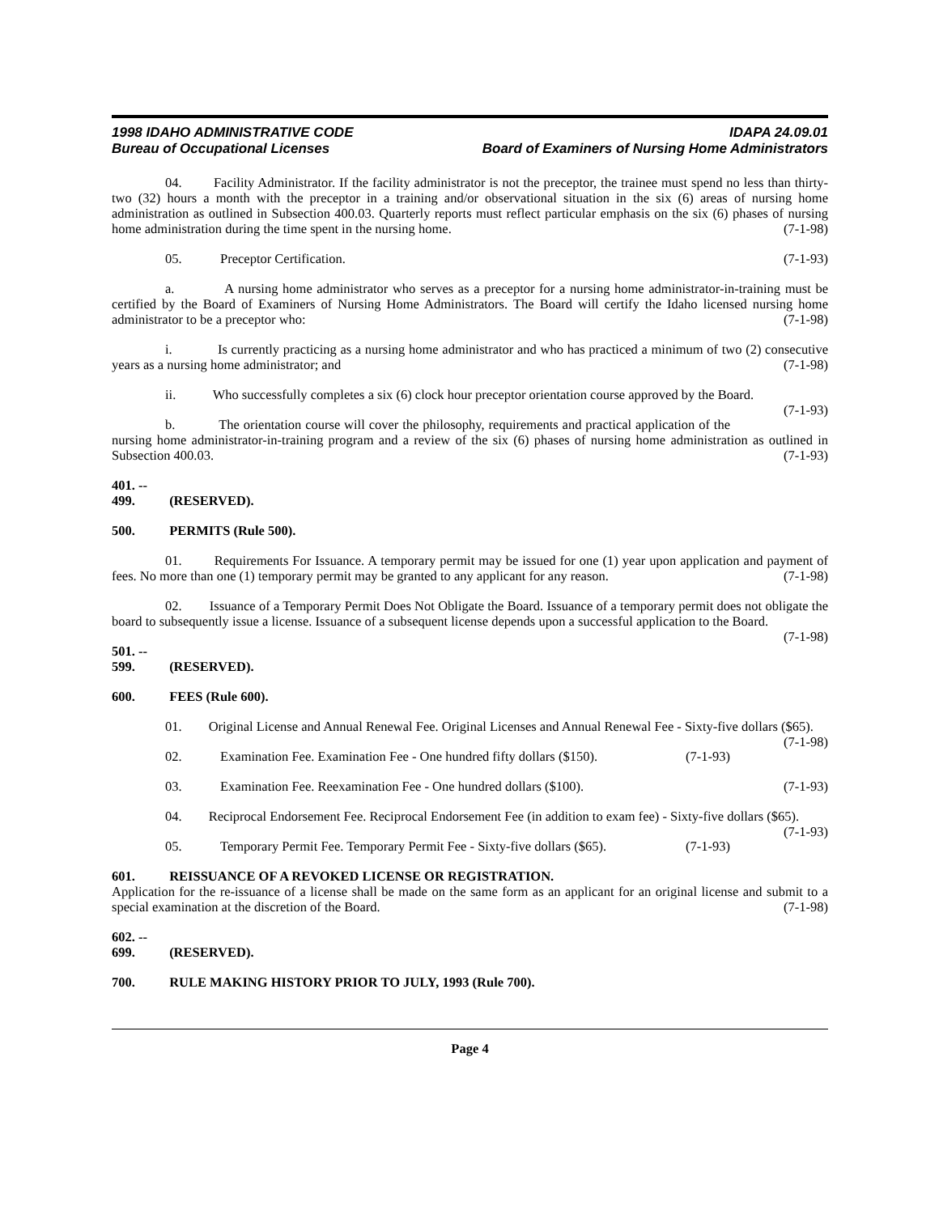1998 IDAHO ADMINISTRATIVE CODE IDAPA 24.09.01
Bureau of Occupational Licenses Board of Examiners of Nursing Home Administrators
04. Facility Administrator. If the facility administrator is not the preceptor, the trainee must spend no less than thirty-two (32) hours a month with the preceptor in a training and/or observational situation in the six (6) areas of nursing home administration as outlined in Subsection 400.03. Quarterly reports must reflect particular emphasis on the six (6) phases of nursing home administration during the time spent in the nursing home. (7-1-98)
05. Preceptor Certification. (7-1-93)
a. A nursing home administrator who serves as a preceptor for a nursing home administrator-in-training must be certified by the Board of Examiners of Nursing Home Administrators. The Board will certify the Idaho licensed nursing home administrator to be a preceptor who: (7-1-98)
i. Is currently practicing as a nursing home administrator and who has practiced a minimum of two (2) consecutive years as a nursing home administrator; and (7-1-98)
ii. Who successfully completes a six (6) clock hour preceptor orientation course approved by the Board. (7-1-93)
b. The orientation course will cover the philosophy, requirements and practical application of the nursing home administrator-in-training program and a review of the six (6) phases of nursing home administration as outlined in Subsection 400.03. (7-1-93)
401. -- 499. (RESERVED).
500. PERMITS (Rule 500).
01. Requirements For Issuance. A temporary permit may be issued for one (1) year upon application and payment of fees. No more than one (1) temporary permit may be granted to any applicant for any reason. (7-1-98)
02. Issuance of a Temporary Permit Does Not Obligate the Board. Issuance of a temporary permit does not obligate the board to subsequently issue a license. Issuance of a subsequent license depends upon a successful application to the Board. (7-1-98)
501. -- 599. (RESERVED).
600. FEES (Rule 600).
01. Original License and Annual Renewal Fee. Original Licenses and Annual Renewal Fee - Sixty-five dollars ($65). (7-1-98)
02. Examination Fee. Examination Fee - One hundred fifty dollars ($150). (7-1-93)
03. Examination Fee. Reexamination Fee - One hundred dollars ($100). (7-1-93)
04. Reciprocal Endorsement Fee. Reciprocal Endorsement Fee (in addition to exam fee) - Sixty-five dollars ($65). (7-1-93)
05. Temporary Permit Fee. Temporary Permit Fee - Sixty-five dollars ($65). (7-1-93)
601. REISSUANCE OF A REVOKED LICENSE OR REGISTRATION.
Application for the re-issuance of a license shall be made on the same form as an applicant for an original license and submit to a special examination at the discretion of the Board. (7-1-98)
602. -- 699. (RESERVED).
700. RULE MAKING HISTORY PRIOR TO JULY, 1993 (Rule 700).
Page 4